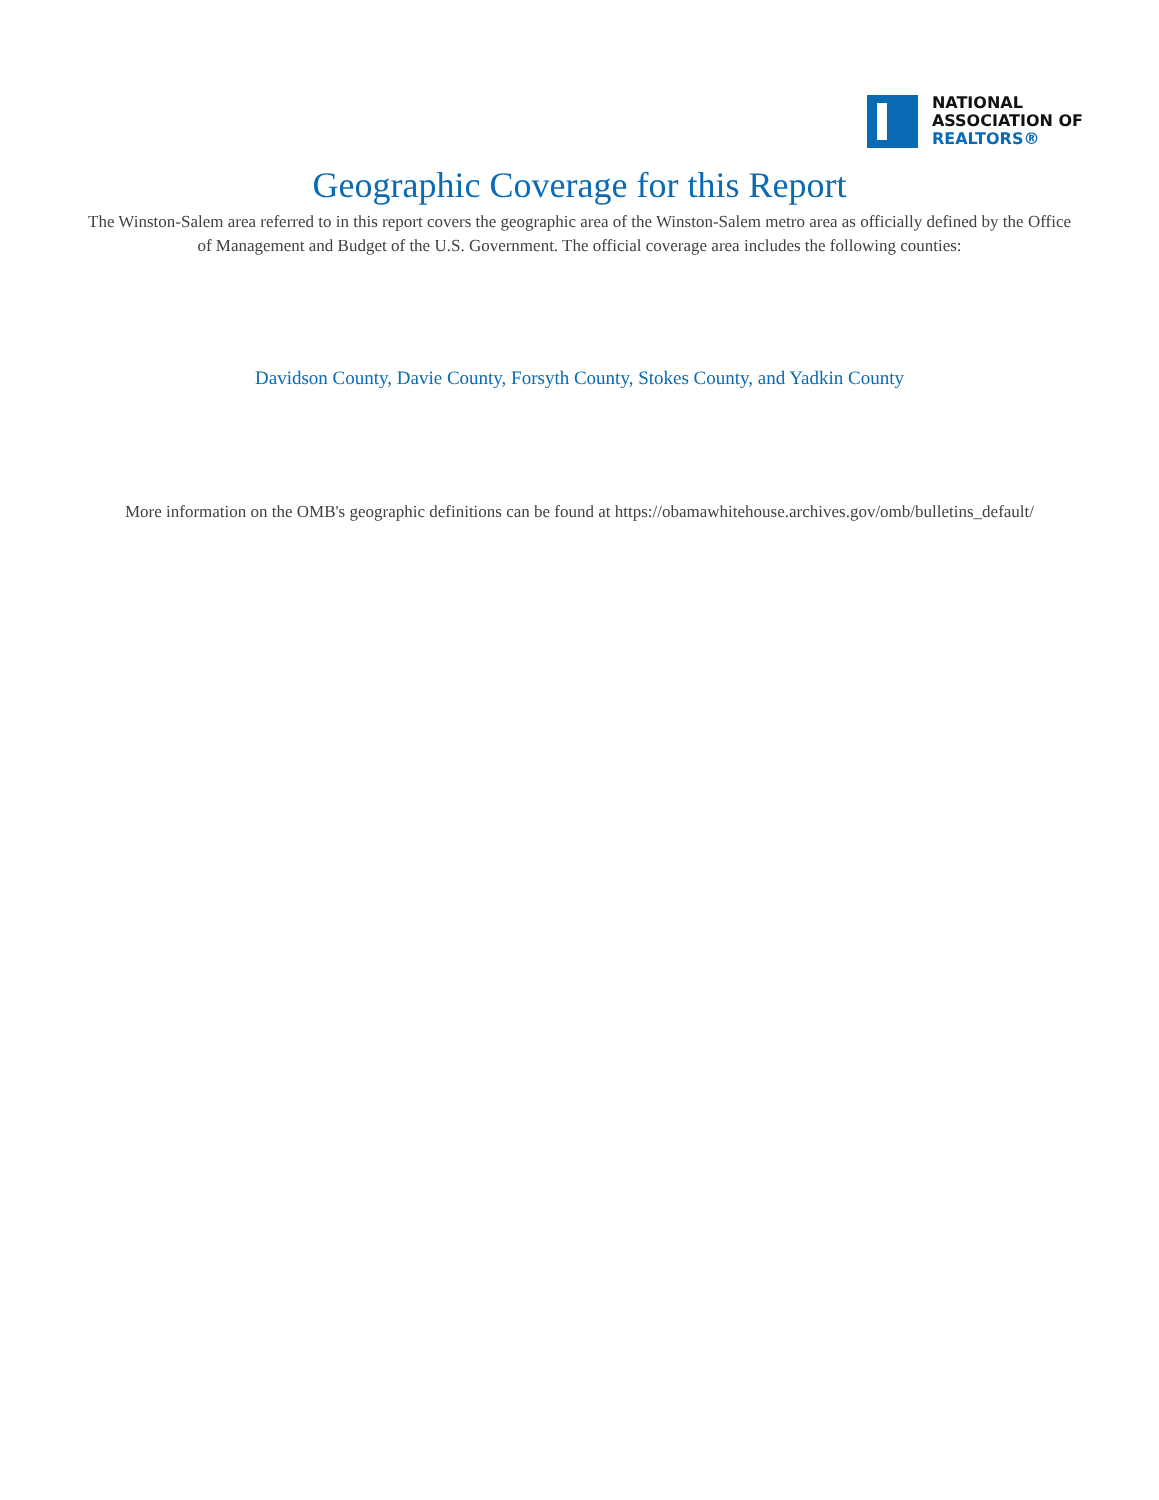NATIONAL
ASSOCIATION OF
REALTORS®
Geographic Coverage for this Report
The Winston-Salem area referred to in this report covers the geographic area of the Winston-Salem metro area as officially defined by the Office of Management and Budget of the U.S. Government. The official coverage area includes the following counties:
Davidson County, Davie County, Forsyth County, Stokes County, and Yadkin County
More information on the OMB's geographic definitions can be found at https://obamawhitehouse.archives.gov/omb/bulletins_default/